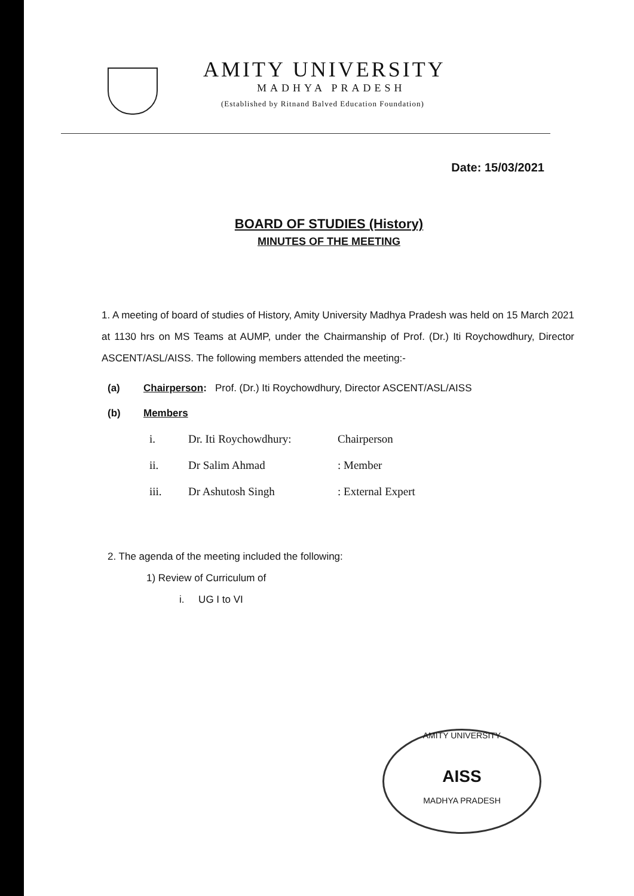AMITY UNIVERSITY
MADHYA PRADESH
(Established by Ritnand Balved Education Foundation)
Date: 15/03/2021
BOARD OF STUDIES (History)
MINUTES OF THE MEETING
1. A meeting of board of studies of History, Amity University Madhya Pradesh was held on 15 March 2021 at 1130 hrs on MS Teams at AUMP, under the Chairmanship of Prof. (Dr.) Iti Roychowdhury, Director ASCENT/ASL/AISS. The following members attended the meeting:-
(a) Chairperson: Prof. (Dr.) Iti Roychowdhury, Director ASCENT/ASL/AISS
(b) Members
i. Dr. Iti Roychowdhury: Chairperson
ii. Dr Salim Ahmad: Member
iii. Dr Ashutosh Singh: External Expert
2. The agenda of the meeting included the following:
1) Review of Curriculum of
i. UG I to VI
AMITY UNIVERSITY
AISS
MADHYA PRADESH